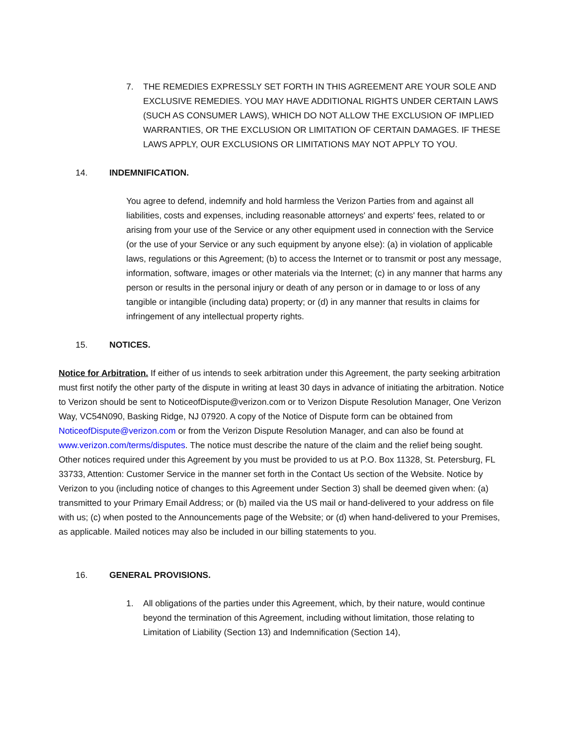7. THE REMEDIES EXPRESSLY SET FORTH IN THIS AGREEMENT ARE YOUR SOLE AND EXCLUSIVE REMEDIES. YOU MAY HAVE ADDITIONAL RIGHTS UNDER CERTAIN LAWS (SUCH AS CONSUMER LAWS), WHICH DO NOT ALLOW THE EXCLUSION OF IMPLIED WARRANTIES, OR THE EXCLUSION OR LIMITATION OF CERTAIN DAMAGES. IF THESE LAWS APPLY, OUR EXCLUSIONS OR LIMITATIONS MAY NOT APPLY TO YOU.
14. INDEMNIFICATION.
You agree to defend, indemnify and hold harmless the Verizon Parties from and against all liabilities, costs and expenses, including reasonable attorneys' and experts' fees, related to or arising from your use of the Service or any other equipment used in connection with the Service (or the use of your Service or any such equipment by anyone else): (a) in violation of applicable laws, regulations or this Agreement; (b) to access the Internet or to transmit or post any message, information, software, images or other materials via the Internet; (c) in any manner that harms any person or results in the personal injury or death of any person or in damage to or loss of any tangible or intangible (including data) property; or (d) in any manner that results in claims for infringement of any intellectual property rights.
15. NOTICES.
Notice for Arbitration. If either of us intends to seek arbitration under this Agreement, the party seeking arbitration must first notify the other party of the dispute in writing at least 30 days in advance of initiating the arbitration. Notice to Verizon should be sent to NoticeofDispute@verizon.com or to Verizon Dispute Resolution Manager, One Verizon Way, VC54N090, Basking Ridge, NJ 07920. A copy of the Notice of Dispute form can be obtained from NoticeofDispute@verizon.com or from the Verizon Dispute Resolution Manager, and can also be found at www.verizon.com/terms/disputes. The notice must describe the nature of the claim and the relief being sought. Other notices required under this Agreement by you must be provided to us at P.O. Box 11328, St. Petersburg, FL 33733, Attention: Customer Service in the manner set forth in the Contact Us section of the Website. Notice by Verizon to you (including notice of changes to this Agreement under Section 3) shall be deemed given when: (a) transmitted to your Primary Email Address; or (b) mailed via the US mail or hand-delivered to your address on file with us; (c) when posted to the Announcements page of the Website; or (d) when hand-delivered to your Premises, as applicable. Mailed notices may also be included in our billing statements to you.
16. GENERAL PROVISIONS.
1. All obligations of the parties under this Agreement, which, by their nature, would continue beyond the termination of this Agreement, including without limitation, those relating to Limitation of Liability (Section 13) and Indemnification (Section 14),